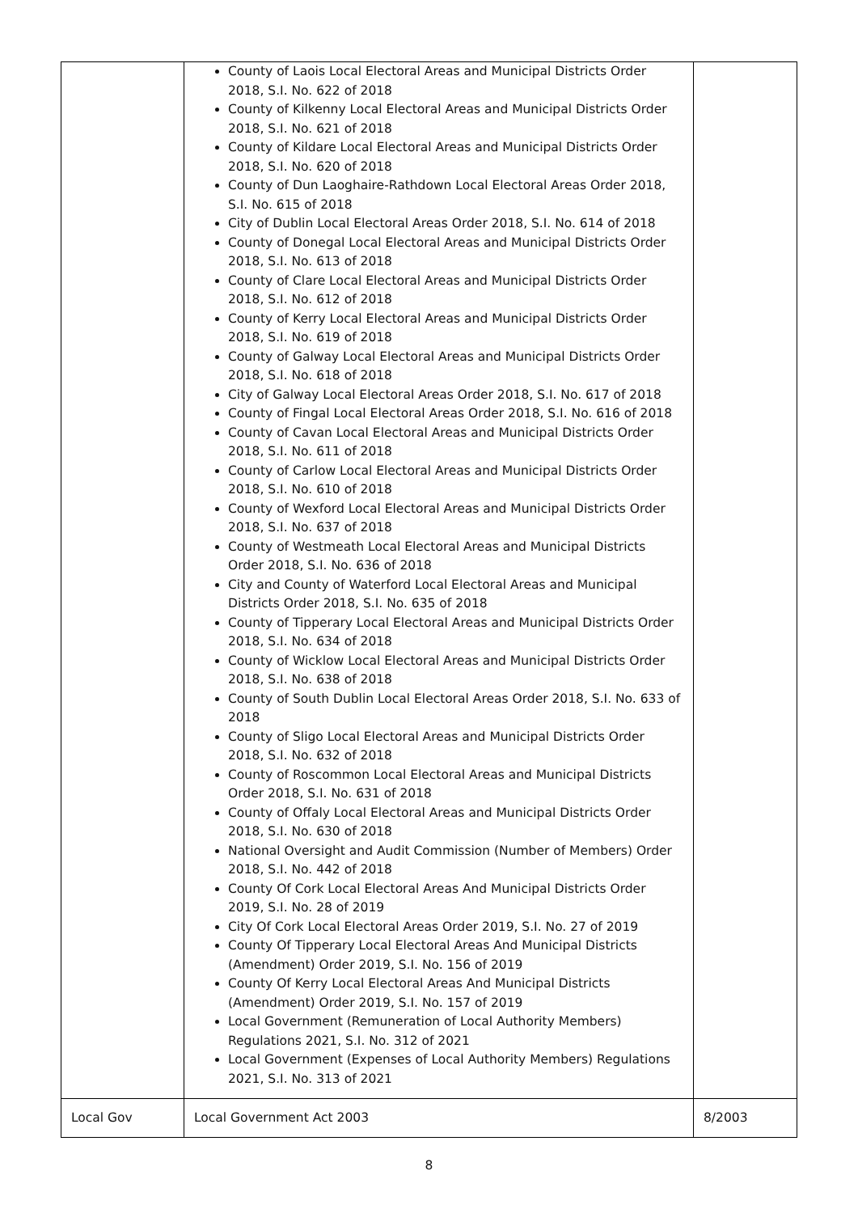| | County of Laois Local Electoral Areas and Municipal Districts Order 2018, S.I. No. 622 of 2018 County of Kilkenny Local Electoral Areas and Municipal Districts Order 2018, S.I. No. 621 of 2018 County of Kildare Local Electoral Areas and Municipal Districts Order 2018, S.I. No. 620 of 2018 County of Dun Laoghaire-Rathdown Local Electoral Areas Order 2018, S.I. No. 615 of 2018 City of Dublin Local Electoral Areas Order 2018, S.I. No. 614 of 2018 County of Donegal Local Electoral Areas and Municipal Districts Order 2018, S.I. No. 613 of 2018 County of Clare Local Electoral Areas and Municipal Districts Order 2018, S.I. No. 612 of 2018 County of Kerry Local Electoral Areas and Municipal Districts Order 2018, S.I. No. 619 of 2018 County of Galway Local Electoral Areas and Municipal Districts Order 2018, S.I. No. 618 of 2018 City of Galway Local Electoral Areas Order 2018, S.I. No. 617 of 2018 County of Fingal Local Electoral Areas Order 2018, S.I. No. 616 of 2018 County of Cavan Local Electoral Areas and Municipal Districts Order 2018, S.I. No. 611 of 2018 County of Carlow Local Electoral Areas and Municipal Districts Order 2018, S.I. No. 610 of 2018 County of Wexford Local Electoral Areas and Municipal Districts Order 2018, S.I. No. 637 of 2018 County of Westmeath Local Electoral Areas and Municipal Districts Order 2018, S.I. No. 636 of 2018 City and County of Waterford Local Electoral Areas and Municipal Districts Order 2018, S.I. No. 635 of 2018 County of Tipperary Local Electoral Areas and Municipal Districts Order 2018, S.I. No. 634 of 2018 County of Wicklow Local Electoral Areas and Municipal Districts Order 2018, S.I. No. 638 of 2018 County of South Dublin Local Electoral Areas Order 2018, S.I. No. 633 of 2018 County of Sligo Local Electoral Areas and Municipal Districts Order 2018, S.I. No. 632 of 2018 County of Roscommon Local Electoral Areas and Municipal Districts Order 2018, S.I. No. 631 of 2018 County of Offaly Local Electoral Areas and Municipal Districts Order 2018, S.I. No. 630 of 2018 National Oversight and Audit Commission (Number of Members) Order 2018, S.I. No. 442 of 2018 County Of Cork Local Electoral Areas And Municipal Districts Order 2019, S.I. No. 28 of 2019 City Of Cork Local Electoral Areas Order 2019, S.I. No. 27 of 2019 County Of Tipperary Local Electoral Areas And Municipal Districts (Amendment) Order 2019, S.I. No. 156 of 2019 County Of Kerry Local Electoral Areas And Municipal Districts (Amendment) Order 2019, S.I. No. 157 of 2019 Local Government (Remuneration of Local Authority Members) Regulations 2021, S.I. No. 312 of 2021 Local Government (Expenses of Local Authority Members) Regulations 2021, S.I. No. 313 of 2021 | |
| Local Gov | Local Government Act 2003 | 8/2003 |
8